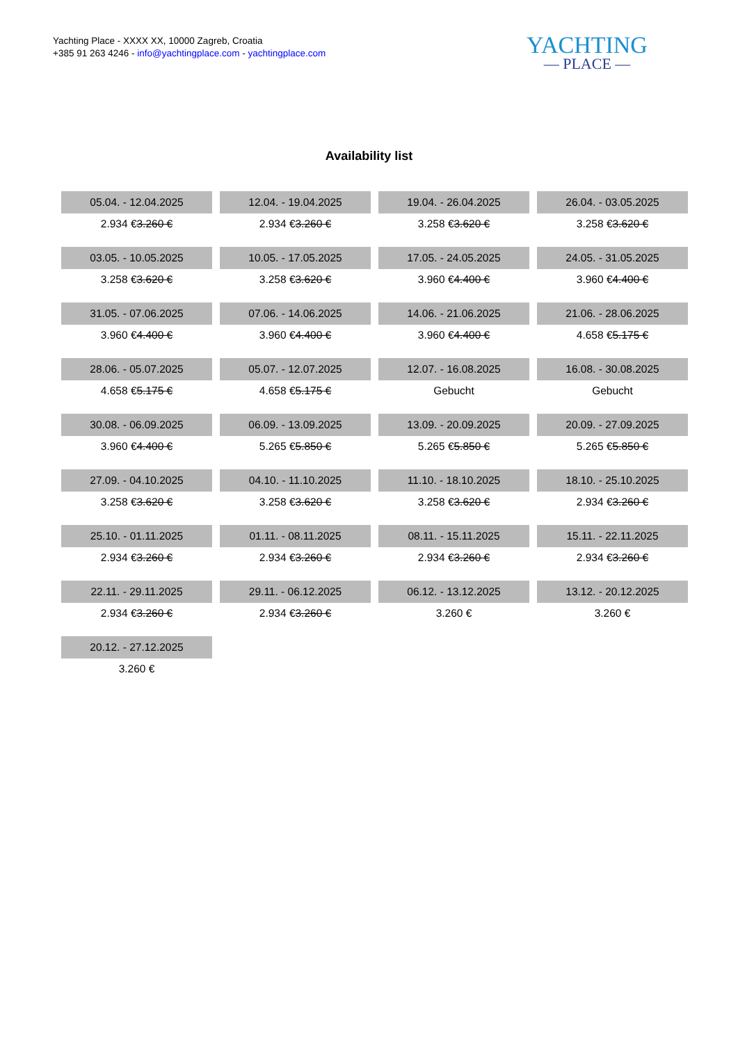Yachting Place - XXXX XX, 10000 Zagreb, Croatia
+385 91 263 4246 - info@yachtingplace.com - yachtingplace.com
YACHTING
— PLACE —
Availability list
| 05.04. - 12.04.2025 | 12.04. - 19.04.2025 | 19.04. - 26.04.2025 | 26.04. - 03.05.2025 |
| 2.934 € 3.260 € | 2.934 € 3.260 € | 3.258 € 3.620 € | 3.258 € 3.620 € |
| 03.05. - 10.05.2025 | 10.05. - 17.05.2025 | 17.05. - 24.05.2025 | 24.05. - 31.05.2025 |
| 3.258 € 3.620 € | 3.258 € 3.620 € | 3.960 € 4.400 € | 3.960 € 4.400 € |
| 31.05. - 07.06.2025 | 07.06. - 14.06.2025 | 14.06. - 21.06.2025 | 21.06. - 28.06.2025 |
| 3.960 € 4.400 € | 3.960 € 4.400 € | 3.960 € 4.400 € | 4.658 € 5.175 € |
| 28.06. - 05.07.2025 | 05.07. - 12.07.2025 | 12.07. - 16.08.2025 | 16.08. - 30.08.2025 |
| 4.658 € 5.175 € | 4.658 € 5.175 € | Gebucht | Gebucht |
| 30.08. - 06.09.2025 | 06.09. - 13.09.2025 | 13.09. - 20.09.2025 | 20.09. - 27.09.2025 |
| 3.960 € 4.400 € | 5.265 € 5.850 € | 5.265 € 5.850 € | 5.265 € 5.850 € |
| 27.09. - 04.10.2025 | 04.10. - 11.10.2025 | 11.10. - 18.10.2025 | 18.10. - 25.10.2025 |
| 3.258 € 3.620 € | 3.258 € 3.620 € | 3.258 € 3.620 € | 2.934 € 3.260 € |
| 25.10. - 01.11.2025 | 01.11. - 08.11.2025 | 08.11. - 15.11.2025 | 15.11. - 22.11.2025 |
| 2.934 € 3.260 € | 2.934 € 3.260 € | 2.934 € 3.260 € | 2.934 € 3.260 € |
| 22.11. - 29.11.2025 | 29.11. - 06.12.2025 | 06.12. - 13.12.2025 | 13.12. - 20.12.2025 |
| 2.934 € 3.260 € | 2.934 € 3.260 € | 3.260 € | 3.260 € |
| 20.12. - 27.12.2025 | | | |
| 3.260 € | | | |